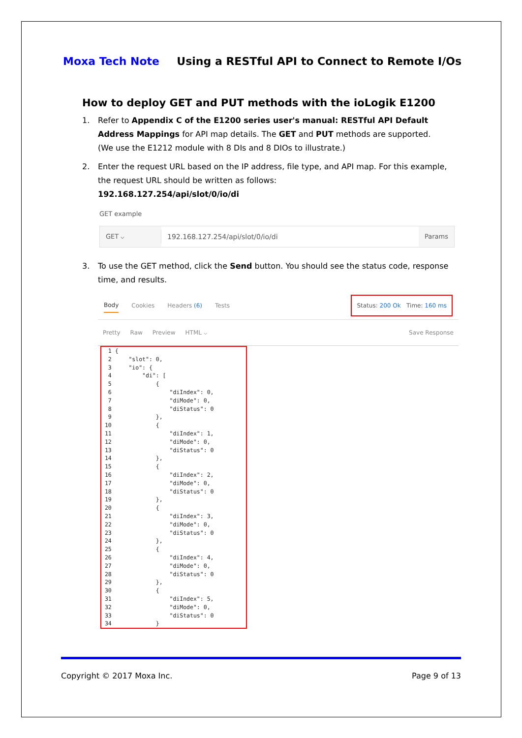Moxa Tech Note Using a RESTful API to Connect to Remote I/Os
How to deploy GET and PUT methods with the ioLogik E1200
1. Refer to Appendix C of the E1200 series user's manual: RESTful API Default Address Mappings for API map details. The GET and PUT methods are supported.
(We use the E1212 module with 8 DIs and 8 DIOs to illustrate.)
2. Enter the request URL based on the IP address, file type, and API map. For this example, the request URL should be written as follows:
192.168.127.254/api/slot/0/io/di
GET example
GET ⌵
192.168.127.254/api/slot/0/io/di
Params
3. To use the GET method, click the Send button. You should see the status code, response time, and results.
Body Cookies Headers (6) Tests Status: 200 Ok Time: 160 ms
Pretty Raw Preview HTML ⌵ Save Response
1 { 2 "slot": 0, 3 "io": { 4 "di": [ 5 { 6 "diIndex": 0, 7 "diMode": 0, 8 "diStatus": 0 9 }, 10 { 11 "diIndex": 1, 12 "diMode": 0, 13 "diStatus": 0 14 }, 15 { 16 "diIndex": 2, 17 "diMode": 0, 18 "diStatus": 0 19 }, 20 { 21 "diIndex": 3, 22 "diMode": 0, 23 "diStatus": 0 24 }, 25 { 26 "diIndex": 4, 27 "diMode": 0, 28 "diStatus": 0 29 }, 30 { 31 "diIndex": 5, 32 "diMode": 0, 33 "diStatus": 0 34 }
Copyright © 2017 Moxa Inc. Page 9 of 13